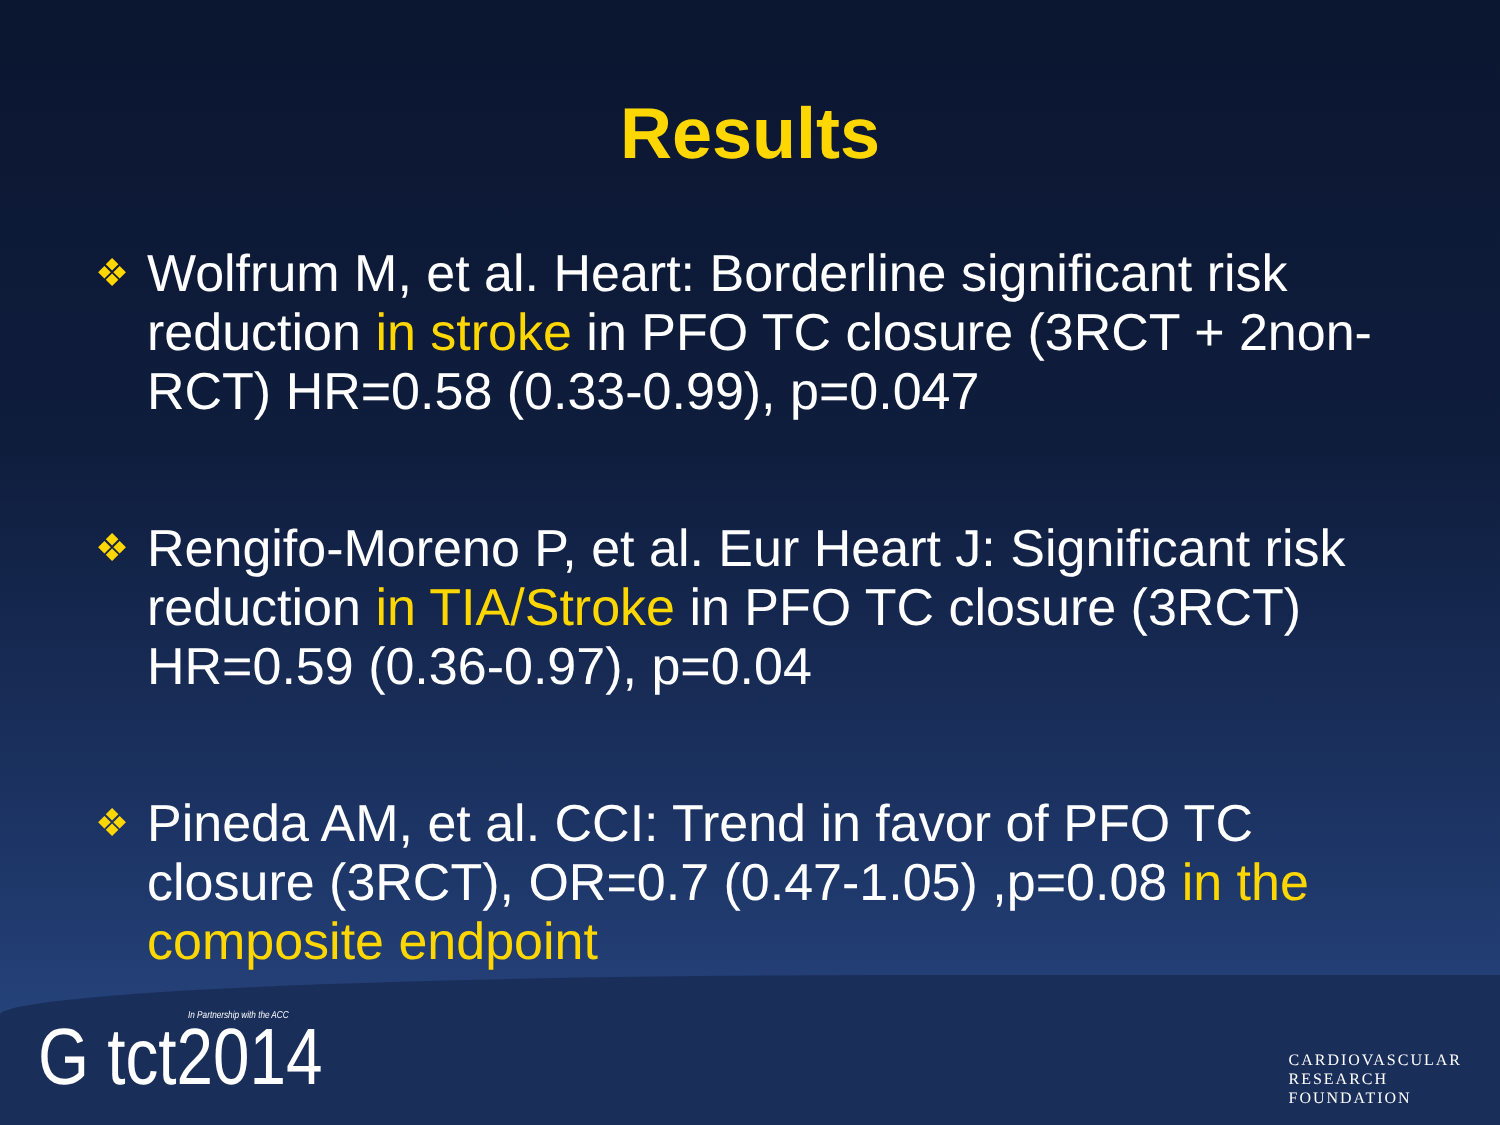Results
❖ Wolfrum M, et al. Heart: Borderline significant risk reduction in stroke in PFO TC closure (3RCT + 2non-RCT) HR=0.58 (0.33-0.99), p=0.047
❖ Rengifo-Moreno P, et al. Eur Heart J: Significant risk reduction in TIA/Stroke in PFO TC closure (3RCT) HR=0.59 (0.36-0.97), p=0.04
❖ Pineda AM, et al. CCI: Trend in favor of PFO TC closure (3RCT), OR=0.7 (0.47-1.05) ,p=0.08 in the composite endpoint
In Partnership with the ACC
G tct2014
CARDIOVASCULAR
RESEARCH
FOUNDATION